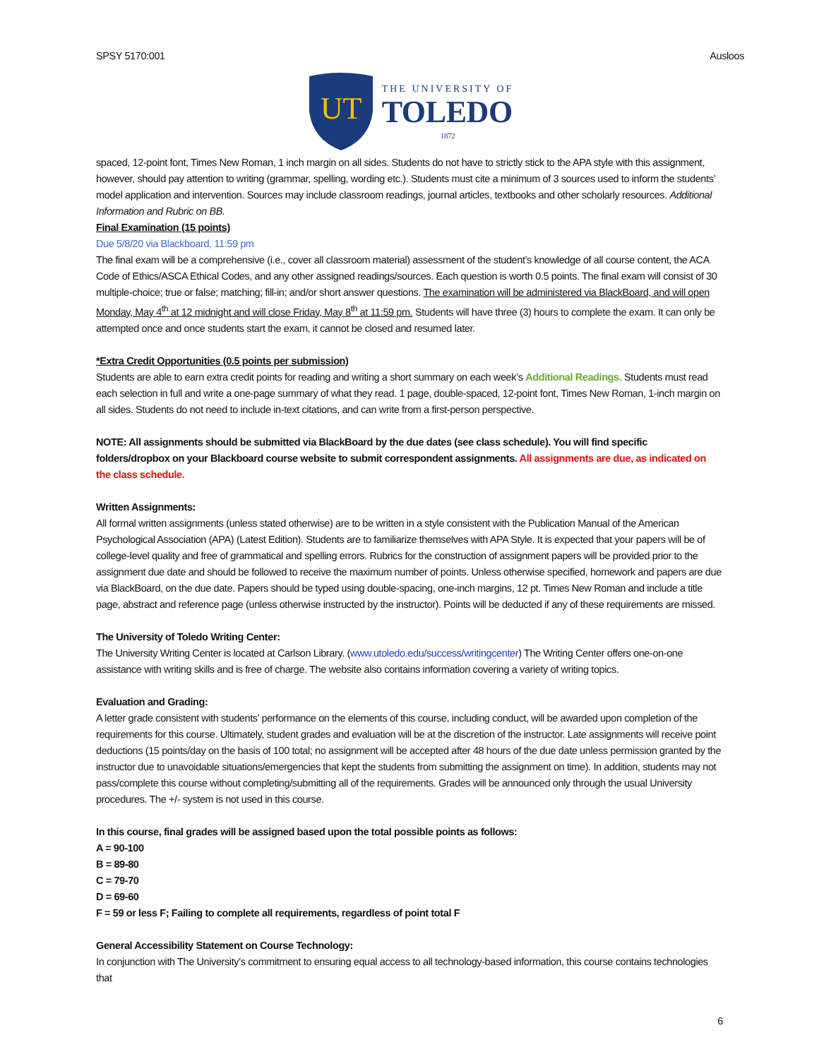SPSY 5170:001 Ausloos
UT
THE UNIVERSITY OF
TOLEDO
1872
spaced, 12-point font, Times New Roman, 1 inch margin on all sides. Students do not have to strictly stick to the APA style with this assignment, however, should pay attention to writing (grammar, spelling, wording etc.). Students must cite a minimum of 3 sources used to inform the students’ model application and intervention. Sources may include classroom readings, journal articles, textbooks and other scholarly resources. Additional Information and Rubric on BB.
Final Examination (15 points)
Due 5/8/20 via Blackboard, 11:59 pm
The final exam will be a comprehensive (i.e., cover all classroom material) assessment of the student’s knowledge of all course content, the ACA Code of Ethics/ASCA Ethical Codes, and any other assigned readings/sources. Each question is worth 0.5 points. The final exam will consist of 30 multiple-choice; true or false; matching; fill-in; and/or short answer questions. The examination will be administered via BlackBoard, and will open Monday, May 4<sup>th</sup> at 12 midnight and will close Friday, May 8<sup>th</sup> at 11:59 pm. Students will have three (3) hours to complete the exam. It can only be attempted once and once students start the exam, it cannot be closed and resumed later.
*Extra Credit Opportunities (0.5 points per submission)
Students are able to earn extra credit points for reading and writing a short summary on each week’s Additional Readings. Students must read each selection in full and write a one-page summary of what they read. 1 page, double-spaced, 12-point font, Times New Roman, 1-inch margin on all sides. Students do not need to include in-text citations, and can write from a first-person perspective.
NOTE: All assignments should be submitted via BlackBoard by the due dates (see class schedule). You will find specific folders/dropbox on your Blackboard course website to submit correspondent assignments. All assignments are due, as indicated on the class schedule.
Written Assignments:
All formal written assignments (unless stated otherwise) are to be written in a style consistent with the Publication Manual of the American Psychological Association (APA) (Latest Edition). Students are to familiarize themselves with APA Style. It is expected that your papers will be of college-level quality and free of grammatical and spelling errors. Rubrics for the construction of assignment papers will be provided prior to the assignment due date and should be followed to receive the maximum number of points. Unless otherwise specified, homework and papers are due via BlackBoard, on the due date. Papers should be typed using double-spacing, one-inch margins, 12 pt. Times New Roman and include a title page, abstract and reference page (unless otherwise instructed by the instructor). Points will be deducted if any of these requirements are missed.
The University of Toledo Writing Center:
The University Writing Center is located at Carlson Library. (www.utoledo.edu/success/writingcenter) The Writing Center offers one-on-one assistance with writing skills and is free of charge. The website also contains information covering a variety of writing topics.
Evaluation and Grading:
A letter grade consistent with students’ performance on the elements of this course, including conduct, will be awarded upon completion of the requirements for this course. Ultimately, student grades and evaluation will be at the discretion of the instructor. Late assignments will receive point deductions (15 points/day on the basis of 100 total; no assignment will be accepted after 48 hours of the due date unless permission granted by the instructor due to unavoidable situations/emergencies that kept the students from submitting the assignment on time). In addition, students may not pass/complete this course without completing/submitting all of the requirements. Grades will be announced only through the usual University procedures. The +/- system is not used in this course.
In this course, final grades will be assigned based upon the total possible points as follows:
A = 90-100
B = 89-80
C = 79-70
D = 69-60
F = 59 or less F; Failing to complete all requirements, regardless of point total F
General Accessibility Statement on Course Technology:
In conjunction with The University’s commitment to ensuring equal access to all technology-based information, this course contains technologies that
6